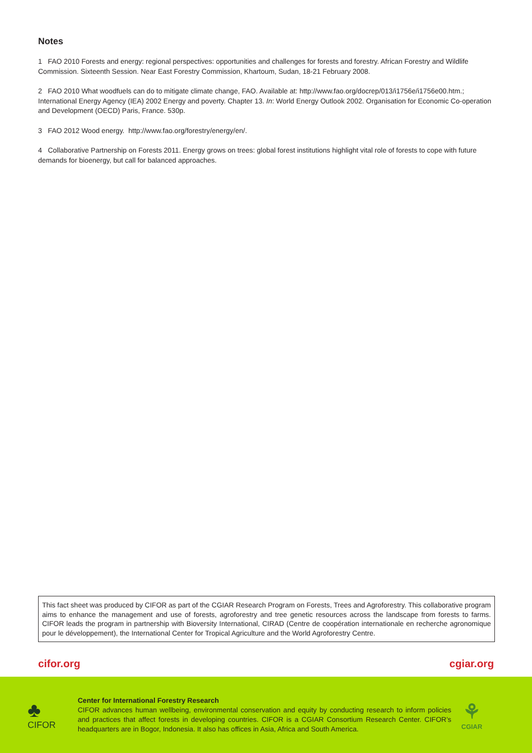Notes
1 FAO 2010 Forests and energy: regional perspectives: opportunities and challenges for forests and forestry. African Forestry and Wildlife Commission. Sixteenth Session. Near East Forestry Commission, Khartoum, Sudan, 18-21 February 2008.
2 FAO 2010 What woodfuels can do to mitigate climate change, FAO. Available at: http://www.fao.org/docrep/013/i1756e/i1756e00.htm.; International Energy Agency (IEA) 2002 Energy and poverty. Chapter 13. In: World Energy Outlook 2002. Organisation for Economic Co-operation and Development (OECD) Paris, France. 530p.
3 FAO 2012 Wood energy. http://www.fao.org/forestry/energy/en/.
4 Collaborative Partnership on Forests 2011. Energy grows on trees: global forest institutions highlight vital role of forests to cope with future demands for bioenergy, but call for balanced approaches.
This fact sheet was produced by CIFOR as part of the CGIAR Research Program on Forests, Trees and Agroforestry. This collaborative program aims to enhance the management and use of forests, agroforestry and tree genetic resources across the landscape from forests to farms. CIFOR leads the program in partnership with Bioversity International, CIRAD (Centre de coopération internationale en recherche agronomique pour le développement), the International Center for Tropical Agriculture and the World Agroforestry Centre.
cifor.org cgiar.org
♣
CIFOR
Center for International Forestry Research
CIFOR advances human wellbeing, environmental conservation and equity by conducting research to inform policies and practices that affect forests in developing countries. CIFOR is a CGIAR Consortium Research Center. CIFOR’s headquarters are in Bogor, Indonesia. It also has offices in Asia, Africa and South America.
⚘
CGIAR